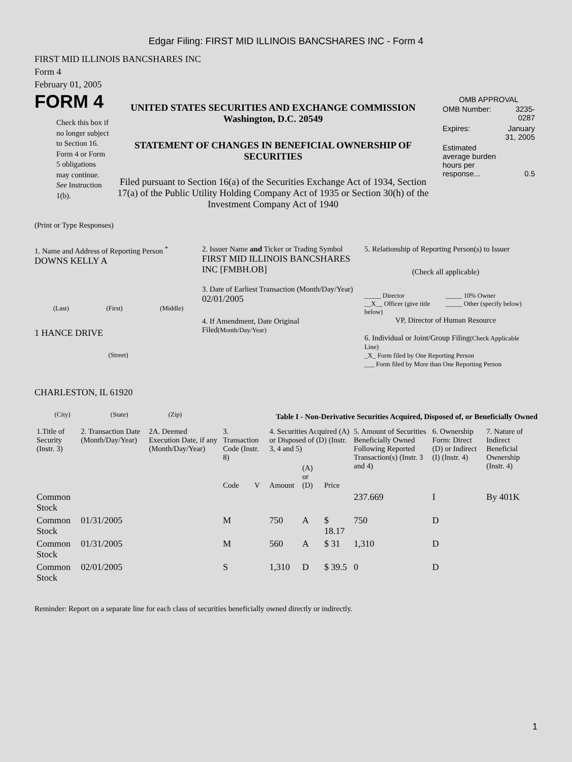Edgar Filing: FIRST MID ILLINOIS BANCSHARES INC - Form 4
FIRST MID ILLINOIS BANCSHARES INC
Form 4
February 01, 2005
FORM 4
Check this box if no longer subject to Section 16. Form 4 or Form 5 obligations may continue. See Instruction 1(b).
UNITED STATES SECURITIES AND EXCHANGE COMMISSION
Washington, D.C. 20549
STATEMENT OF CHANGES IN BENEFICIAL OWNERSHIP OF SECURITIES
Filed pursuant to Section 16(a) of the Securities Exchange Act of 1934, Section 17(a) of the Public Utility Holding Company Act of 1935 or Section 30(h) of the Investment Company Act of 1940
OMB APPROVAL
| OMB Number: | 3235-0287 |
| Expires: | January 31, 2005 |
| Estimated average burden hours per response... | 0.5 |
(Print or Type Responses)
1. Name and Address of Reporting Person <sup>*</sup>
DOWNS KELLY A
(Last) (First) (Middle)
1 HANCE DRIVE
(Street)
CHARLESTON, IL 61920
(City) (State) (Zip)
2. Issuer Name and Ticker or Trading Symbol
FIRST MID ILLINOIS BANCSHARES INC [FMBH.OB]
3. Date of Earliest Transaction (Month/Day/Year)
02/01/2005
4. If Amendment, Date Original Filed(Month/Day/Year)
5. Relationship of Reporting Person(s) to Issuer
(Check all applicable)
_____ Director
__X__ Officer (give title below)
_____ 10% Owner
_____ Other (specify below)
VP, Director of Human Resource
6. Individual or Joint/Group Filing(Check Applicable Line)
_X_ Form filed by One Reporting Person
___ Form filed by More than One Reporting Person
Table I - Non-Derivative Securities Acquired, Disposed of, or Beneficially Owned
| 1.Title of Security (Instr. 3) | 2. Transaction Date (Month/Day/Year) | 2A. Deemed Execution Date, if any (Month/Day/Year) | 3. Transaction Code (Instr. 8) | | 4. Securities Acquired (A) or Disposed of (D) (Instr. 3, 4 and 5) | | | 5. Amount of Securities Beneficially Owned Following Reported Transaction(s) (Instr. 3 and 4) | 6. Ownership Form: Direct (D) or Indirect (I) (Instr. 4) | 7. Nature of Indirect Beneficial Ownership (Instr. 4) |
| --- | --- | --- | --- | --- | --- | --- | --- | --- | --- | --- |
| | | | Code | V | Amount | (A) or (D) | Price | | | |
| Common Stock | | | | | | | | 237.669 | I | By 401K |
| Common Stock | 01/31/2005 | | M | | 750 | A | $ 18.17 | 750 | D | |
| Common Stock | 01/31/2005 | | M | | 560 | A | $ 31 | 1,310 | D | |
| Common Stock | 02/01/2005 | | S | | 1,310 | D | $ 39.5 | 0 | D | |
Reminder: Report on a separate line for each class of securities beneficially owned directly or indirectly.
1